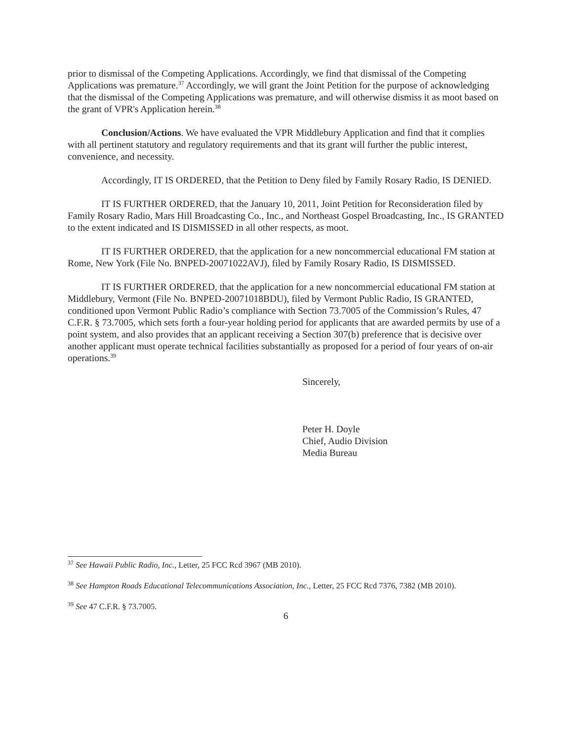prior to dismissal of the Competing Applications. Accordingly, we find that dismissal of the Competing Applications was premature.<sup>37</sup> Accordingly, we will grant the Joint Petition for the purpose of acknowledging that the dismissal of the Competing Applications was premature, and will otherwise dismiss it as moot based on the grant of VPR's Application herein.<sup>38</sup>
Conclusion/Actions. We have evaluated the VPR Middlebury Application and find that it complies with all pertinent statutory and regulatory requirements and that its grant will further the public interest, convenience, and necessity.
Accordingly, IT IS ORDERED, that the Petition to Deny filed by Family Rosary Radio, IS DENIED.
IT IS FURTHER ORDERED, that the January 10, 2011, Joint Petition for Reconsideration filed by Family Rosary Radio, Mars Hill Broadcasting Co., Inc., and Northeast Gospel Broadcasting, Inc., IS GRANTED to the extent indicated and IS DISMISSED in all other respects, as moot.
IT IS FURTHER ORDERED, that the application for a new noncommercial educational FM station at Rome, New York (File No. BNPED-20071022AVJ), filed by Family Rosary Radio, IS DISMISSED.
IT IS FURTHER ORDERED, that the application for a new noncommercial educational FM station at Middlebury, Vermont (File No. BNPED-20071018BDU), filed by Vermont Public Radio, IS GRANTED, conditioned upon Vermont Public Radio’s compliance with Section 73.7005 of the Commission’s Rules, 47 C.F.R. § 73.7005, which sets forth a four-year holding period for applicants that are awarded permits by use of a point system, and also provides that an applicant receiving a Section 307(b) preference that is decisive over another applicant must operate technical facilities substantially as proposed for a period of four years of on-air operations.<sup>39</sup>
Sincerely,
Peter H. Doyle
Chief, Audio Division
Media Bureau
<sup>37</sup> See Hawaii Public Radio, Inc., Letter, 25 FCC Rcd 3967 (MB 2010).
<sup>38</sup> See Hampton Roads Educational Telecommunications Association, Inc., Letter, 25 FCC Rcd 7376, 7382 (MB 2010).
<sup>39</sup> See 47 C.F.R. § 73.7005.
6